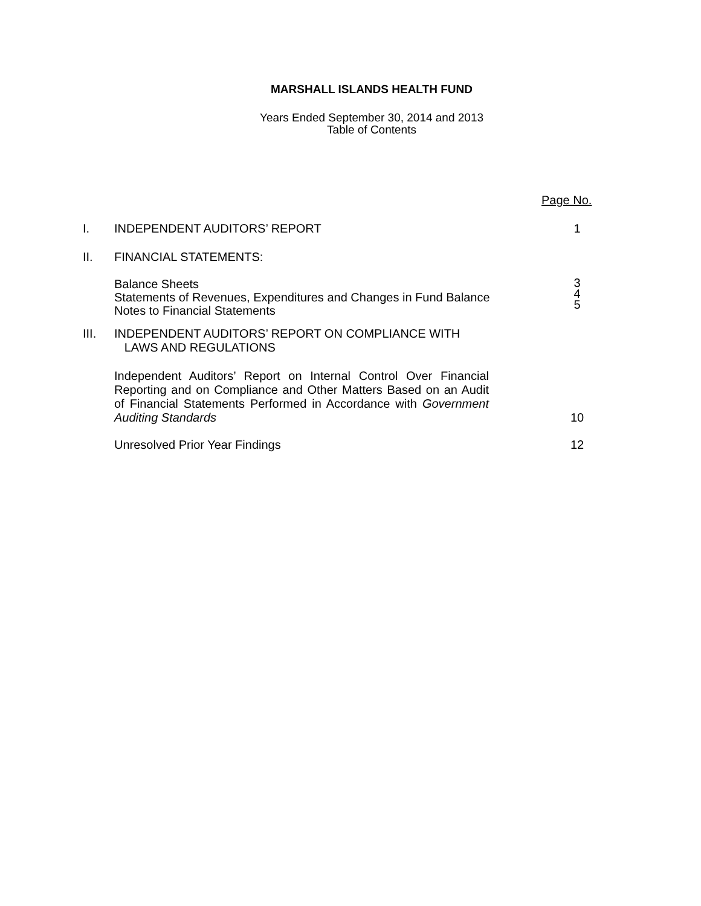MARSHALL ISLANDS HEALTH FUND
Years Ended September 30, 2014 and 2013
Table of Contents
Page No.
I. INDEPENDENT AUDITORS’ REPORT
1
II. FINANCIAL STATEMENTS:
Balance Sheets
Statements of Revenues, Expenditures and Changes in Fund Balance
Notes to Financial Statements
3
4
5
III. INDEPENDENT AUDITORS’ REPORT ON COMPLIANCE WITH
LAWS AND REGULATIONS
Independent Auditors’ Report on Internal Control Over Financial Reporting and on Compliance and Other Matters Based on an Audit of Financial Statements Performed in Accordance with Government Auditing Standards
10
Unresolved Prior Year Findings
12